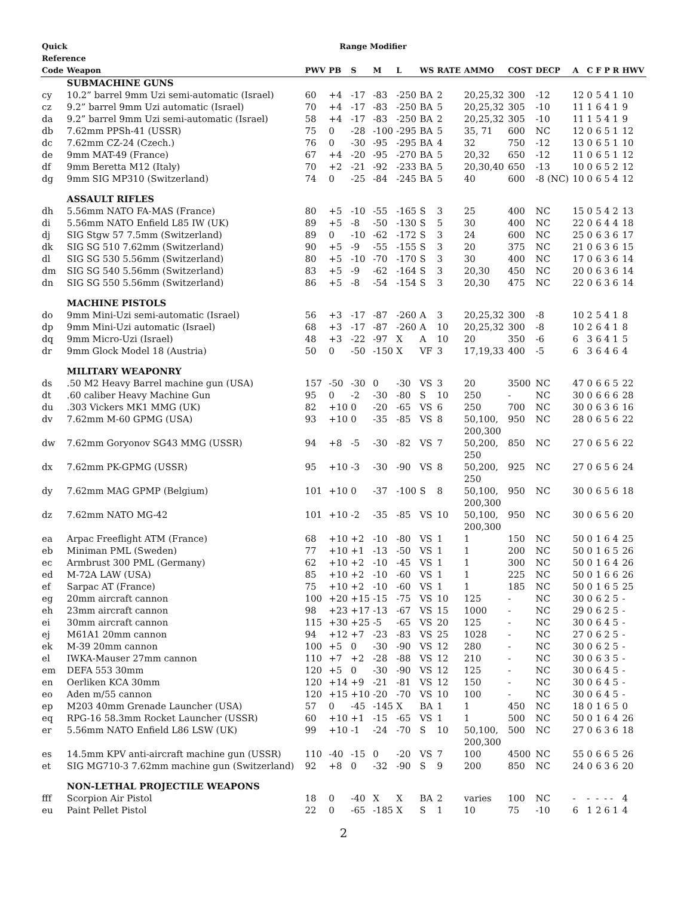| Quick Reference | | | Range Modifier | | | | | | | | | | | | | |
| --- | --- | --- | --- | --- | --- | --- | --- | --- | --- | --- | --- | --- | --- | --- | --- | --- |
| Code | Weapon | PWV | PB | S | M | L | WS | RATE | AMMO | COST | DECP | A | C | F | P R | HWV |
| | SUBMACHINE GUNS | | | | | | | | | | | | | | | |
| cy | 10.2” barrel 9mm Uzi semi-automatic (Israel) | 60 | +4 | -17 | -83 | -250 | BA | 2 | 20,25,32 | 300 | -12 | 12 | 0 | 5 | 4 1 | 10 |
| cz | 9.2” barrel 9mm Uzi automatic (Israel) | 70 | +4 | -17 | -83 | -250 | BA | 5 | 20,25,32 | 305 | -10 | 11 | 1 | 6 | 4 1 | 9 |
| da | 9.2” barrel 9mm Uzi semi-automatic (Israel) | 58 | +4 | -17 | -83 | -250 | BA | 2 | 20,25,32 | 305 | -10 | 11 | 1 | 5 | 4 1 | 9 |
| db | 7.62mm PPSh-41 (USSR) | 75 | 0 | -28 | -100 | -295 | BA | 5 | 35, 71 | 600 | NC | 12 | 0 | 6 | 5 1 | 12 |
| dc | 7.62mm CZ-24 (Czech.) | 76 | 0 | -30 | -95 | -295 | BA | 4 | 32 | 750 | -12 | 13 | 0 | 6 | 5 1 | 10 |
| de | 9mm MAT-49 (France) | 67 | +4 | -20 | -95 | -270 | BA | 5 | 20,32 | 650 | -12 | 11 | 0 | 6 | 5 1 | 12 |
| df | 9mm Beretta M12 (Italy) | 70 | +2 | -21 | -92 | -233 | BA | 5 | 20,30,40 | 650 | -13 | 10 | 0 | 6 | 5 2 | 12 |
| dg | 9mm SIG MP310 (Switzerland) | 74 | 0 | -25 | -84 | -245 | BA | 5 | 40 | 600 | -8 (NC) | 10 | 0 | 6 | 5 4 | 12 |
| | ASSAULT RIFLES | | | | | | | | | | | | | | | |
| dh | 5.56mm NATO FA-MAS (France) | 80 | +5 | -10 | -55 | -165 | S | 3 | 25 | 400 | NC | 15 | 0 | 5 | 4 2 | 13 |
| di | 5.56mm NATO Enfield L85 IW (UK) | 89 | +5 | -8 | -50 | -130 | S | 5 | 30 | 400 | NC | 22 | 0 | 6 | 4 4 | 18 |
| dj | SIG Stgw 57 7.5mm (Switzerland) | 89 | 0 | -10 | -62 | -172 | S | 3 | 24 | 600 | NC | 25 | 0 | 6 | 3 6 | 17 |
| dk | SIG SG 510 7.62mm (Switzerland) | 90 | +5 | -9 | -55 | -155 | S | 3 | 20 | 375 | NC | 21 | 0 | 6 | 3 6 | 15 |
| dl | SIG SG 530 5.56mm (Switzerland) | 80 | +5 | -10 | -70 | -170 | S | 3 | 30 | 400 | NC | 17 | 0 | 6 | 3 6 | 14 |
| dm | SIG SG 540 5.56mm (Switzerland) | 83 | +5 | -9 | -62 | -164 | S | 3 | 20,30 | 450 | NC | 20 | 0 | 6 | 3 6 | 14 |
| dn | SIG SG 550 5.56mm (Switzerland) | 86 | +5 | -8 | -54 | -154 | S | 3 | 20,30 | 475 | NC | 22 | 0 | 6 | 3 6 | 14 |
| | MACHINE PISTOLS | | | | | | | | | | | | | | | |
| do | 9mm Mini-Uzi semi-automatic (Israel) | 56 | +3 | -17 | -87 | -260 | A | 3 | 20,25,32 | 300 | -8 | 10 | 2 | 5 | 4 1 | 8 |
| dp | 9mm Mini-Uzi automatic (Israel) | 68 | +3 | -17 | -87 | -260 | A | 10 | 20,25,32 | 300 | -8 | 10 | 2 | 6 | 4 1 | 8 |
| dq | 9mm Micro-Uzi (Israel) | 48 | +3 | -22 | -97 | X | A | 10 | 20 | 350 | -6 | 6 | 3 | 6 | 4 1 | 5 |
| dr | 9mm Glock Model 18 (Austria) | 50 | 0 | -50 | -150 | X | VF | 3 | 17,19,33 | 400 | -5 | 6 | 3 | 6 | 4 6 | 4 |
| | MILITARY WEAPONRY | | | | | | | | | | | | | | | |
| ds | .50 M2 Heavy Barrel machine gun (USA) | 157 | -50 | -30 | 0 | -30 | VS | 3 | 20 | 3500 | NC | 47 | 0 | 6 | 6 5 | 22 |
| dt | .60 caliber Heavy Machine Gun | 95 | 0 | -2 | -30 | -80 | S | 10 | 250 | - | NC | 30 | 0 | 6 | 6 6 | 28 |
| du | .303 Vickers MK1 MMG (UK) | 82 | +10 | 0 | -20 | -65 | VS | 6 | 250 | 700 | NC | 30 | 0 | 6 | 3 6 | 16 |
| dv | 7.62mm M-60 GPMG (USA) | 93 | +10 | 0 | -35 | -85 | VS | 8 | 50,100, 200,300 | 950 | NC | 28 | 0 | 6 | 5 6 | 22 |
| dw | 7.62mm Goryonov SG43 MMG (USSR) | 94 | +8 | -5 | -30 | -82 | VS | 7 | 50,200, 250 | 850 | NC | 27 | 0 | 6 | 5 6 | 22 |
| dx | 7.62mm PK-GPMG (USSR) | 95 | +10 | -3 | -30 | -90 | VS | 8 | 50,200, 250 | 925 | NC | 27 | 0 | 6 | 5 6 | 24 |
| dy | 7.62mm MAG GPMP (Belgium) | 101 | +10 | 0 | -37 | -100 | S | 8 | 50,100, 200,300 | 950 | NC | 30 | 0 | 6 | 5 6 | 18 |
| dz | 7.62mm NATO MG-42 | 101 | +10 | -2 | -35 | -85 | VS | 10 | 50,100, 200,300 | 950 | NC | 30 | 0 | 6 | 5 6 | 20 |
| ea | Arpac Freeflight ATM (France) | 68 | +10 | +2 | -10 | -80 | VS | 1 | 1 | 150 | NC | 50 | 0 | 1 | 6 4 | 25 |
| eb | Miniman PML (Sweden) | 77 | +10 | +1 | -13 | -50 | VS | 1 | 1 | 200 | NC | 50 | 0 | 1 | 6 5 | 26 |
| ec | Armbrust 300 PML (Germany) | 62 | +10 | +2 | -10 | -45 | VS | 1 | 1 | 300 | NC | 50 | 0 | 1 | 6 4 | 26 |
| ed | M-72A LAW (USA) | 85 | +10 | +2 | -10 | -60 | VS | 1 | 1 | 225 | NC | 50 | 0 | 1 | 6 6 | 26 |
| ef | Sarpac AT (France) | 75 | +10 | +2 | -10 | -60 | VS | 1 | 1 | 185 | NC | 50 | 0 | 1 | 6 5 | 25 |
| eg | 20mm aircraft cannon | 100 | +20 | +15 | -15 | -75 | VS | 10 | 125 | - | NC | 30 | 0 | 6 | 2 5 | - |
| eh | 23mm aircraft cannon | 98 | +23 | +17 | -13 | -67 | VS | 15 | 1000 | - | NC | 29 | 0 | 6 | 2 5 | - |
| ei | 30mm aircraft cannon | 115 | +30 | +25 | -5 | -65 | VS | 20 | 125 | - | NC | 30 | 0 | 6 | 4 5 | - |
| ej | M61A1 20mm cannon | 94 | +12 | +7 | -23 | -83 | VS | 25 | 1028 | - | NC | 27 | 0 | 6 | 2 5 | - |
| ek | M-39 20mm cannon | 100 | +5 | 0 | -30 | -90 | VS | 12 | 280 | - | NC | 30 | 0 | 6 | 2 5 | - |
| el | IWKA-Mauser 27mm cannon | 110 | +7 | +2 | -28 | -88 | VS | 12 | 210 | - | NC | 30 | 0 | 6 | 3 5 | - |
| em | DEFA 553 30mm | 120 | +5 | 0 | -30 | -90 | VS | 12 | 125 | - | NC | 30 | 0 | 6 | 4 5 | - |
| en | Oerliken KCA 30mm | 120 | +14 | +9 | -21 | -81 | VS | 12 | 150 | - | NC | 30 | 0 | 6 | 4 5 | - |
| eo | Aden m/55 cannon | 120 | +15 | +10 | -20 | -70 | VS | 10 | 100 | - | NC | 30 | 0 | 6 | 4 5 | - |
| ep | M203 40mm Grenade Launcher (USA) | 57 | 0 | -45 | -145 | X | BA | 1 | 1 | 450 | NC | 18 | 0 | 1 | 6 5 | 0 |
| eq | RPG-16 58.3mm Rocket Launcher (USSR) | 60 | +10 | +1 | -15 | -65 | VS | 1 | 1 | 500 | NC | 50 | 0 | 1 | 6 4 | 26 |
| er | 5.56mm NATO Enfield L86 LSW (UK) | 99 | +10 | -1 | -24 | -70 | S | 10 | 50,100, 200,300 | 500 | NC | 27 | 0 | 6 | 3 6 | 18 |
| es | 14.5mm KPV anti-aircraft machine gun (USSR) | 110 | -40 | -15 | 0 | -20 | VS | 7 | 100 | 4500 | NC | 55 | 0 | 6 | 6 5 | 26 |
| et | SIG MG710-3 7.62mm machine gun (Switzerland) | 92 | +8 | 0 | -32 | -90 | S | 9 | 200 | 850 | NC | 24 | 0 | 6 | 3 6 | 20 |
| | NON-LETHAL PROJECTILE WEAPONS | | | | | | | | | | | | | | | |
| fff | Scorpion Air Pistol | 18 | 0 | -40 | X | X | BA | 2 | varies | 100 | NC | - | - | - | - - | 4 |
| eu | Paint Pellet Pistol | 22 | 0 | -65 | -185 | X | S | 1 | 10 | 75 | -10 | 6 | 1 | 2 | 6 1 | 4 |
2